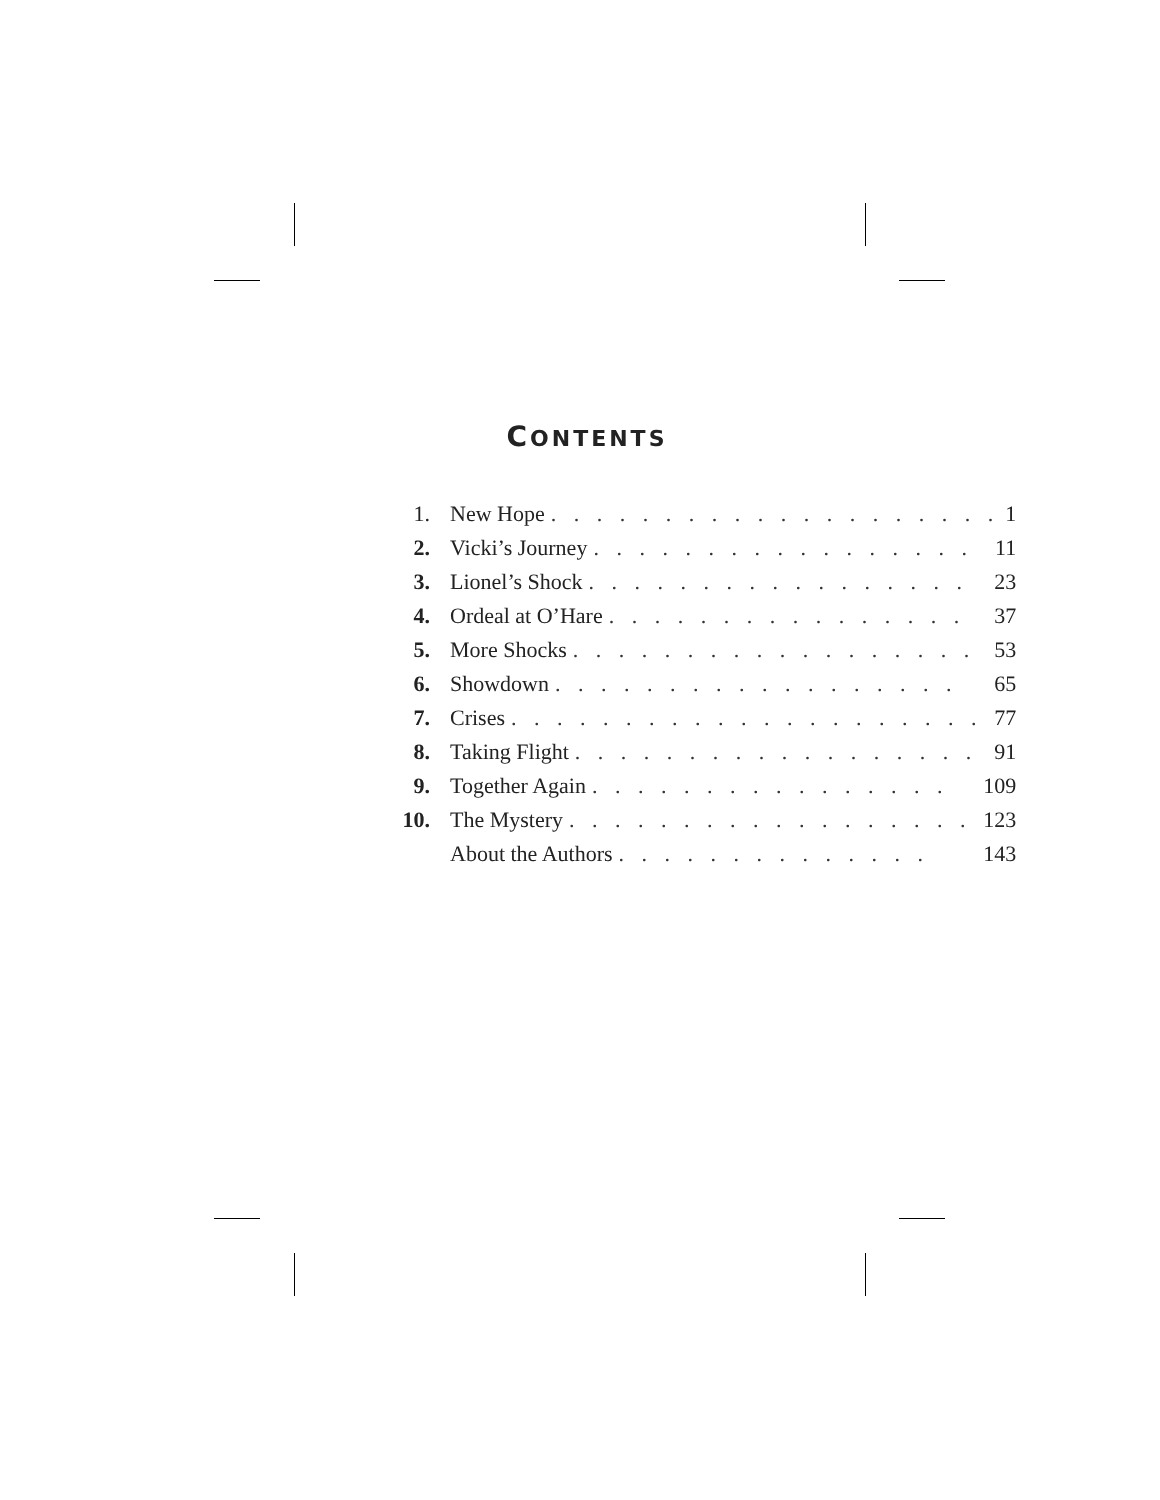CONTENTS
| 1. | New Hope . . . . . . . . . . . . . . . . . . . . 1 |
| 2. | Vicki’s Journey . . . . . . . . . . . . . . . . . 11 |
| 3. | Lionel’s Shock . . . . . . . . . . . . . . . . . 23 |
| 4. | Ordeal at O’Hare . . . . . . . . . . . . . . . . 37 |
| 5. | More Shocks . . . . . . . . . . . . . . . . . . 53 |
| 6. | Showdown . . . . . . . . . . . . . . . . . . 65 |
| 7. | Crises . . . . . . . . . . . . . . . . . . . . . 77 |
| 8. | Taking Flight . . . . . . . . . . . . . . . . . . 91 |
| 9. | Together Again . . . . . . . . . . . . . . . . 109 |
| 10. | The Mystery . . . . . . . . . . . . . . . . . . 123 |
| | About the Authors . . . . . . . . . . . . . . 143 |